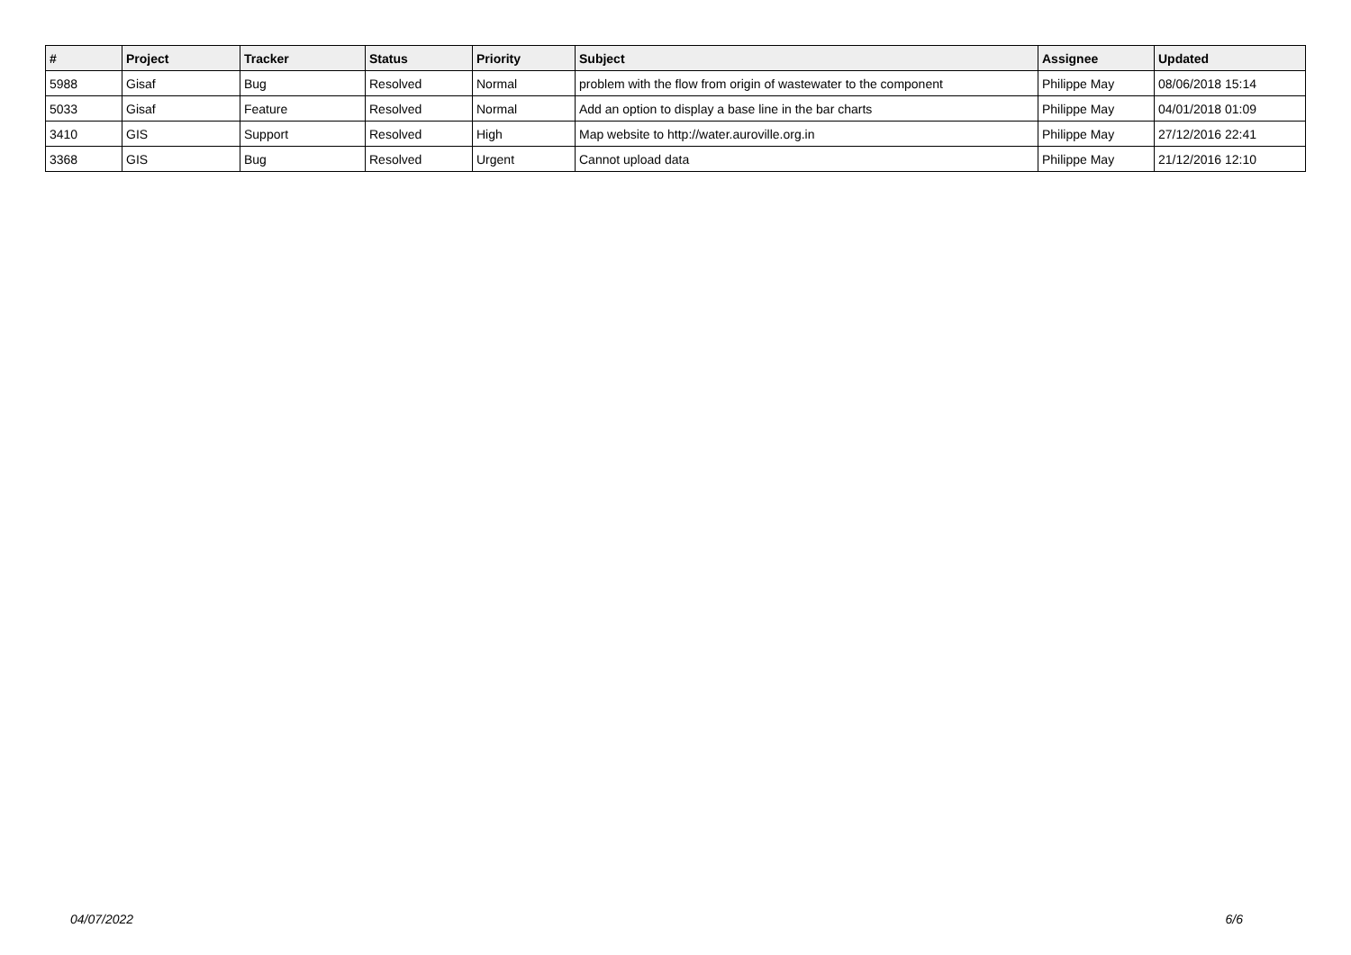| # | Project | Tracker | Status | Priority | Subject | Assignee | Updated |
| --- | --- | --- | --- | --- | --- | --- | --- |
| 5988 | Gisaf | Bug | Resolved | Normal | problem with the flow from origin of wastewater to the component | Philippe May | 08/06/2018 15:14 |
| 5033 | Gisaf | Feature | Resolved | Normal | Add an option to display a base line in the bar charts | Philippe May | 04/01/2018 01:09 |
| 3410 | GIS | Support | Resolved | High | Map website to http://water.auroville.org.in | Philippe May | 27/12/2016 22:41 |
| 3368 | GIS | Bug | Resolved | Urgent | Cannot upload data | Philippe May | 21/12/2016 12:10 |
04/07/2022 6/6